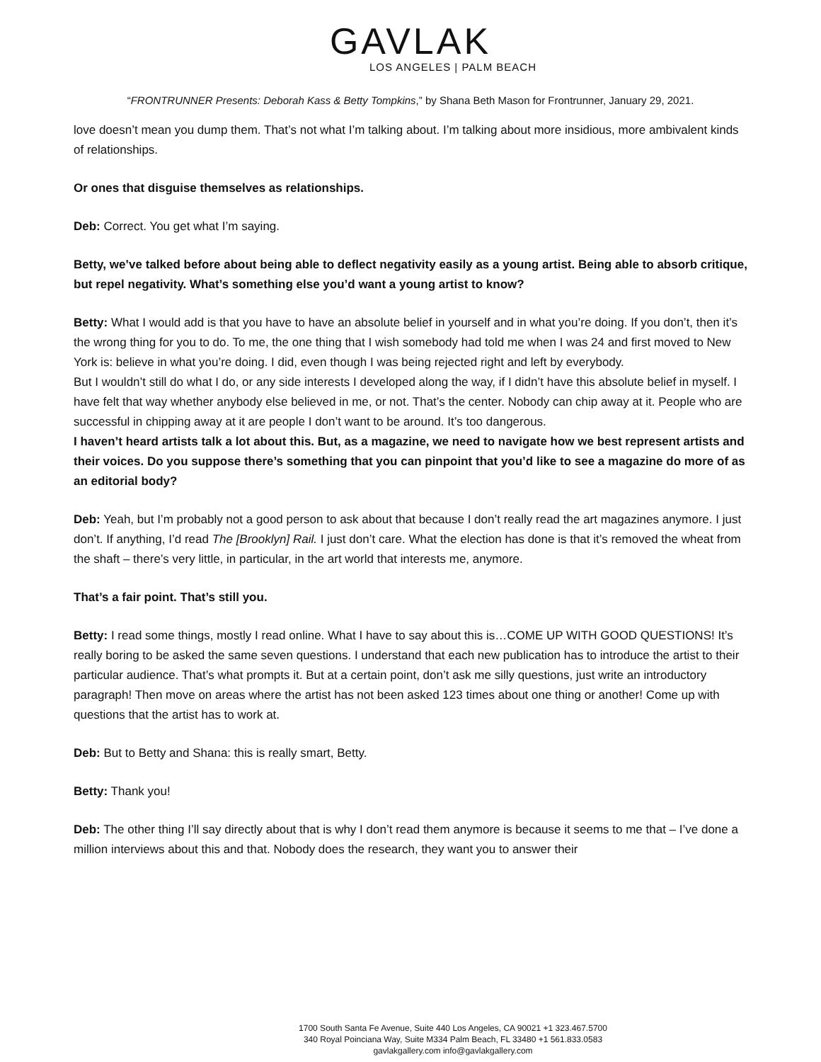GAVLAK
LOS ANGELES | PALM BEACH
“FRONTRUNNER Presents: Deborah Kass & Betty Tompkins,” by Shana Beth Mason for Frontrunner, January 29, 2021.
love doesn’t mean you dump them. That’s not what I’m talking about. I’m talking about more insidious, more ambivalent kinds of relationships.
Or ones that disguise themselves as relationships.
Deb: Correct. You get what I’m saying.
Betty, we’ve talked before about being able to deflect negativity easily as a young artist. Being able to absorb critique, but repel negativity. What’s something else you’d want a young artist to know?
Betty: What I would add is that you have to have an absolute belief in yourself and in what you’re doing. If you don’t, then it’s the wrong thing for you to do. To me, the one thing that I wish somebody had told me when I was 24 and first moved to New York is: believe in what you’re doing. I did, even though I was being rejected right and left by everybody.
But I wouldn’t still do what I do, or any side interests I developed along the way, if I didn’t have this absolute belief in myself. I have felt that way whether anybody else believed in me, or not. That’s the center. Nobody can chip away at it. People who are successful in chipping away at it are people I don’t want to be around. It’s too dangerous.
I haven’t heard artists talk a lot about this. But, as a magazine, we need to navigate how we best represent artists and their voices. Do you suppose there’s something that you can pinpoint that you’d like to see a magazine do more of as an editorial body?
Deb: Yeah, but I’m probably not a good person to ask about that because I don’t really read the art magazines anymore. I just don’t. If anything, I’d read The [Brooklyn] Rail. I just don’t care. What the election has done is that it’s removed the wheat from the shaft – there’s very little, in particular, in the art world that interests me, anymore.
That’s a fair point. That’s still you.
Betty: I read some things, mostly I read online. What I have to say about this is…COME UP WITH GOOD QUESTIONS! It’s really boring to be asked the same seven questions. I understand that each new publication has to introduce the artist to their particular audience. That’s what prompts it. But at a certain point, don’t ask me silly questions, just write an introductory paragraph! Then move on areas where the artist has not been asked 123 times about one thing or another! Come up with questions that the artist has to work at.
Deb: But to Betty and Shana: this is really smart, Betty.
Betty: Thank you!
Deb: The other thing I’ll say directly about that is why I don’t read them anymore is because it seems to me that – I’ve done a million interviews about this and that. Nobody does the research, they want you to answer their
1700 South Santa Fe Avenue, Suite 440 Los Angeles, CA 90021 +1 323.467.5700
340 Royal Poinciana Way, Suite M334 Palm Beach, FL 33480 +1 561.833.0583
gavlakgallery.com info@gavlakgallery.com